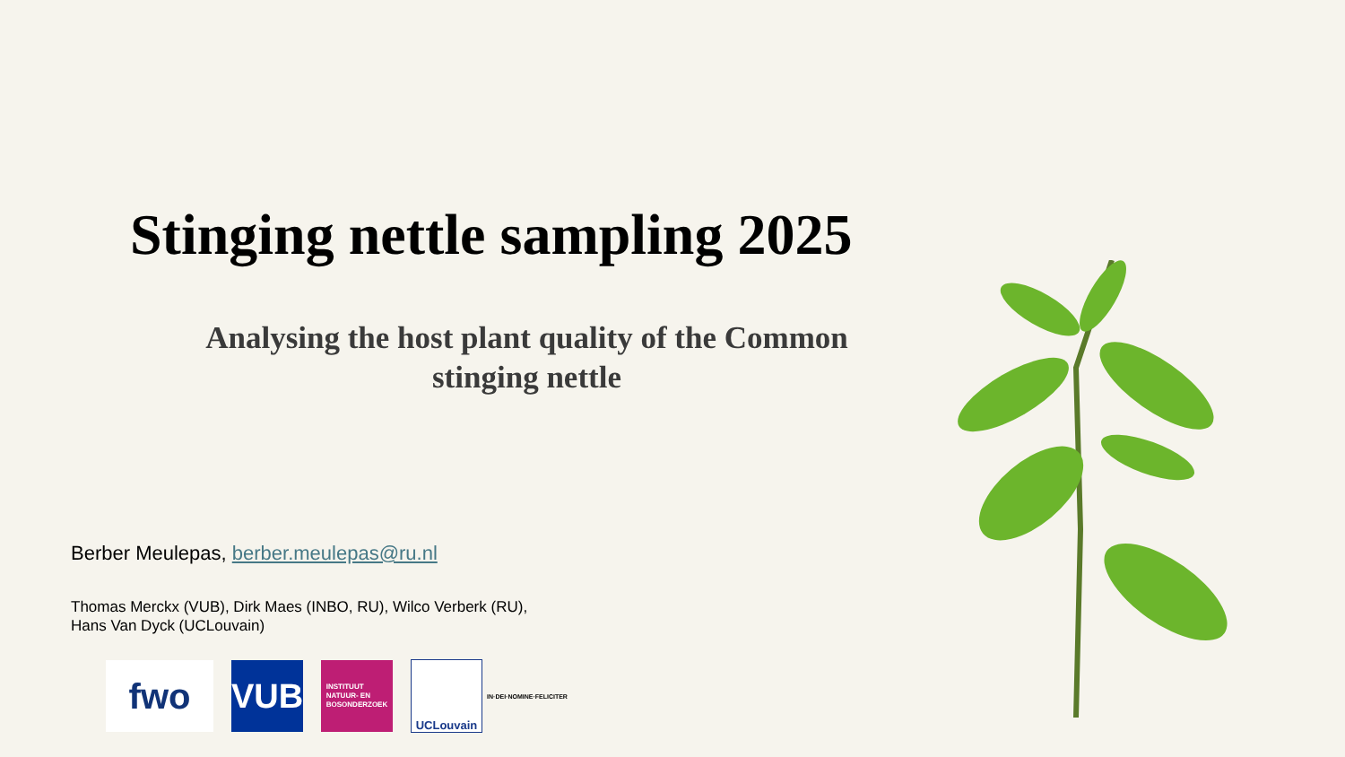Stinging nettle sampling 2025
Analysing the host plant quality of the Common stinging nettle
Berber Meulepas, berber.meulepas@ru.nl
Thomas Merckx (VUB), Dirk Maes (INBO, RU), Wilco Verberk (RU),
Hans Van Dyck (UCLouvain)
fwo VUB
INSTITUUT
NATUUR- EN
BOSONDERZOEK
UCLouvain
IN·DEI·NOMINE·FELICITER